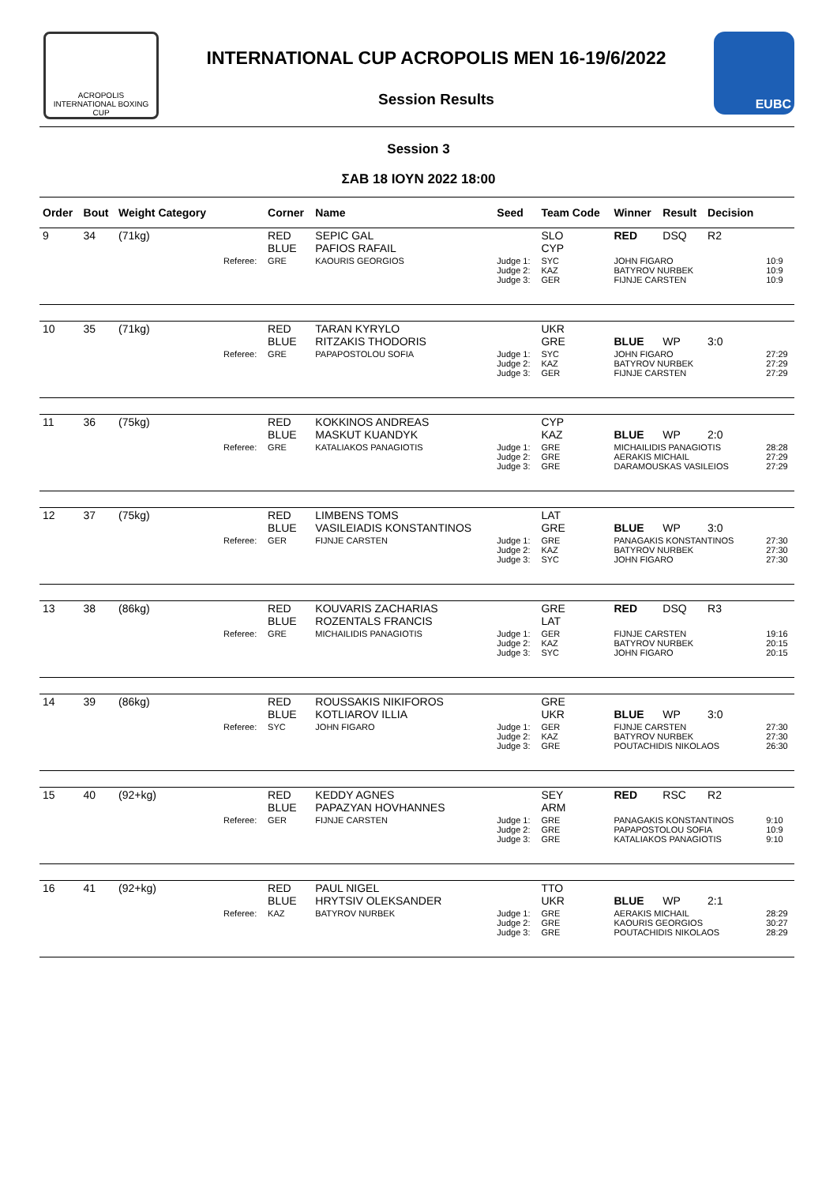ACROPOLIS
INTERNATIONAL BOXING CUP
INTERNATIONAL CUP ACROPOLIS MEN 16-19/6/2022
Session Results
EUBC
Session 3
ΣΑΒ 18 ΙΟΥΝ 2022 18:00
| Order | Bout | Weight Category | | Corner | Name | Seed | Team Code | Winner | Result | Decision | |
| --- | --- | --- | --- | --- | --- | --- | --- | --- | --- | --- | --- |
| 9 | 34 | (71kg) | | RED BLUE | SEPIC GAL PAFIOS RAFAIL | | SLO CYP | RED | DSQ | R2 | |
| | | | Referee: | GRE | KAOURIS GEORGIOS | Judge 1: Judge 2: Judge 3: | SYC KAZ GER | JOHN FIGARO BATYROV NURBEK FIJNJE CARSTEN | | | 10:9 10:9 10:9 |
| 10 | 35 | (71kg) | | RED BLUE | TARAN KYRYLO RITZAKIS THODORIS | | UKR GRE | BLUE | WP | 3:0 | |
| | | | Referee: | GRE | PAPAPOSTOLOU SOFIA | Judge 1: Judge 2: Judge 3: | SYC KAZ GER | JOHN FIGARO BATYROV NURBEK FIJNJE CARSTEN | | | 27:29 27:29 27:29 |
| 11 | 36 | (75kg) | | RED BLUE | KOKKINOS ANDREAS MASKUT KUANDYK | | CYP KAZ | BLUE | WP | 2:0 | |
| | | | Referee: | GRE | KATALIAKOS PANAGIOTIS | Judge 1: Judge 2: Judge 3: | GRE GRE GRE | MICHAILIDIS PANAGIOTIS AERAKIS MICHAIL DARAMOUSKAS VASILEIOS | | | 28:28 27:29 27:29 |
| 12 | 37 | (75kg) | | RED BLUE | LIMBENS TOMS VASILEIADIS KONSTANTINOS | | LAT GRE | BLUE | WP | 3:0 | |
| | | | Referee: | GER | FIJNJE CARSTEN | Judge 1: Judge 2: Judge 3: | GRE KAZ SYC | PANAGAKIS KONSTANTINOS BATYROV NURBEK JOHN FIGARO | | | 27:30 27:30 27:30 |
| 13 | 38 | (86kg) | | RED BLUE | KOUVARIS ZACHARIAS ROZENTALS FRANCIS | | GRE LAT | RED | DSQ | R3 | |
| | | | Referee: | GRE | MICHAILIDIS PANAGIOTIS | Judge 1: Judge 2: Judge 3: | GER KAZ SYC | FIJNJE CARSTEN BATYROV NURBEK JOHN FIGARO | | | 19:16 20:15 20:15 |
| 14 | 39 | (86kg) | | RED BLUE | ROUSSAKIS NIKIFOROS KOTLIAROV ILLIA | | GRE UKR | BLUE | WP | 3:0 | |
| | | | Referee: | SYC | JOHN FIGARO | Judge 1: Judge 2: Judge 3: | GER KAZ GRE | FIJNJE CARSTEN BATYROV NURBEK POUTACHIDIS NIKOLAOS | | | 27:30 27:30 26:30 |
| 15 | 40 | (92+kg) | | RED BLUE | KEDDY AGNES PAPAZYAN HOVHANNES | | SEY ARM | RED | RSC | R2 | |
| | | | Referee: | GER | FIJNJE CARSTEN | Judge 1: Judge 2: Judge 3: | GRE GRE GRE | PANAGAKIS KONSTANTINOS PAPAPOSTOLOU SOFIA KATALIAKOS PANAGIOTIS | | | 9:10 10:9 9:10 |
| 16 | 41 | (92+kg) | | RED BLUE | PAUL NIGEL HRYTSIV OLEKSANDER | | TTO UKR | BLUE | WP | 2:1 | |
| | | | Referee: | KAZ | BATYROV NURBEK | Judge 1: Judge 2: Judge 3: | GRE GRE GRE | AERAKIS MICHAIL KAOURIS GEORGIOS POUTACHIDIS NIKOLAOS | | | 28:29 30:27 28:29 |